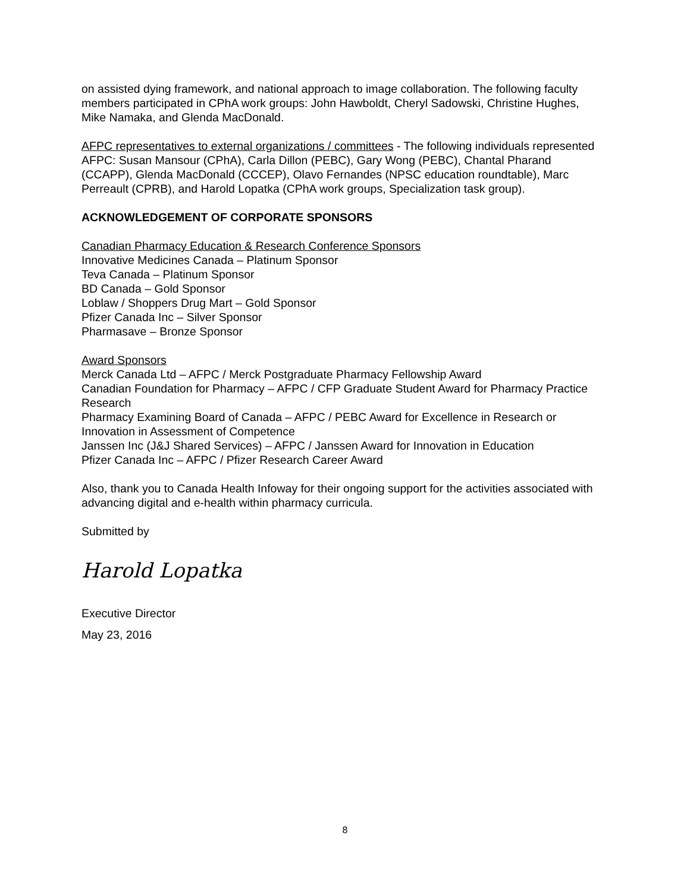on assisted dying framework, and national approach to image collaboration. The following faculty members participated in CPhA work groups: John Hawboldt, Cheryl Sadowski, Christine Hughes, Mike Namaka, and Glenda MacDonald.
AFPC representatives to external organizations / committees - The following individuals represented AFPC: Susan Mansour (CPhA), Carla Dillon (PEBC), Gary Wong (PEBC), Chantal Pharand (CCAPP), Glenda MacDonald (CCCEP), Olavo Fernandes (NPSC education roundtable), Marc Perreault (CPRB), and Harold Lopatka (CPhA work groups, Specialization task group).
ACKNOWLEDGEMENT OF CORPORATE SPONSORS
Canadian Pharmacy Education & Research Conference Sponsors
Innovative Medicines Canada – Platinum Sponsor
Teva Canada – Platinum Sponsor
BD Canada – Gold Sponsor
Loblaw / Shoppers Drug Mart – Gold Sponsor
Pfizer Canada Inc – Silver Sponsor
Pharmasave – Bronze Sponsor
Award Sponsors
Merck Canada Ltd – AFPC / Merck Postgraduate Pharmacy Fellowship Award
Canadian Foundation for Pharmacy – AFPC / CFP Graduate Student Award for Pharmacy Practice Research
Pharmacy Examining Board of Canada – AFPC / PEBC Award for Excellence in Research or Innovation in Assessment of Competence
Janssen Inc (J&J Shared Services) – AFPC / Janssen Award for Innovation in Education
Pfizer Canada Inc – AFPC / Pfizer Research Career Award
Also, thank you to Canada Health Infoway for their ongoing support for the activities associated with advancing digital and e-health within pharmacy curricula.
Submitted by
Harold Lopatka
Executive Director
May 23, 2016
8